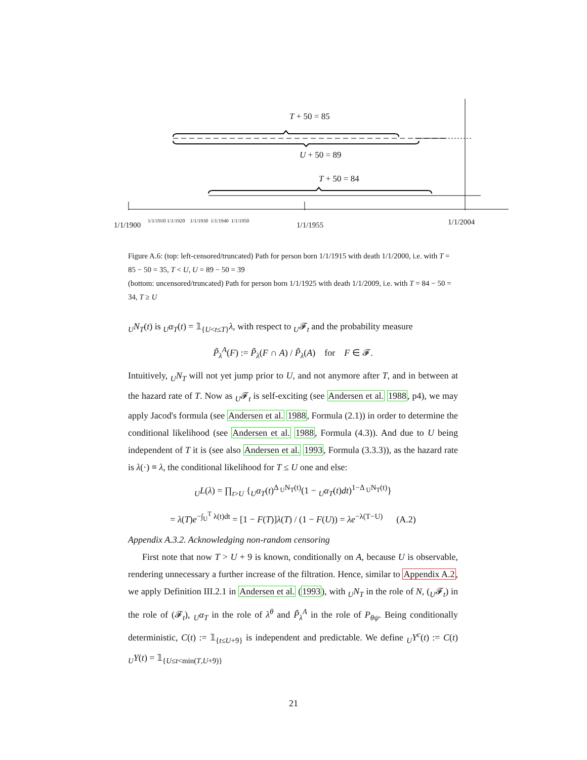T + 50 = 85
U + 50 = 89
T + 50 = 84
1/1/1900
1/1/1910 1/1/1920 1/1/1930 1/1/1940 1/1/1950
1/1/1955 1/1/2004
Figure A.6: (top: left-censored/truncated) Path for person born 1/1/1915 with death 1/1/2000, i.e. with T = 85 − 50 = 35, T < U, U = 89 − 50 = 39
(bottom: uncensored/truncated) Path for person born 1/1/1925 with death 1/1/2009, i.e. with T = 84 − 50 = 34, T ≥ U
<sub>U</sub>N<sub>T</sub>(t) is <sub>U</sub>α<sub>T</sub>(t) = 𝟙<sub>{U<t≤T}</sub>λ, with respect to <sub>U</sub>𝓕<sub>t</sub> and the probability measure
P̃<sub>λ</sub><sup>A</sup>(F) := P̃<sub>λ</sub>(F ∩ A) / P̃<sub>λ</sub>(A) for F ∈ 𝓕.
Intuitively, <sub>U</sub>N<sub>T</sub> will not yet jump prior to U, and not anymore after T, and in between at the hazard rate of T. Now as <sub>U</sub>𝓕<sub>t</sub> is self-exciting (see Andersen et al. 1988, p4), we may apply Jacod's formula (see Andersen et al. 1988, Formula (2.1)) in order to determine the conditional likelihood (see Andersen et al. 1988, Formula (4.3)). And due to U being independent of T it is (see also Andersen et al. 1993, Formula (3.3.3)), as the hazard rate is λ(·) ≡ λ, the conditional likelihood for T ≤ U one and else:
<sub>U</sub>L(λ) = ∏<sub>t>U</sub> {<sub>U</sub>α<sub>T</sub>(t)<sup>Δ <sub>U</sub>N<sub>T</sub>(t)</sup>(1 − <sub>U</sub>α<sub>T</sub>(t)dt)<sup>1−Δ <sub>U</sub>N<sub>T</sub>(t)</sup>}
= λ(T)e<sup>−∫<sub>U</sub><sup>T</sup> λ(t)dt</sup> = [1 − F(T)]λ(T) / (1 − F(U)) = λe<sup>−λ(T−U)</sup> (A.2)
Appendix A.3.2. Acknowledging non-random censoring
First note that now T > U + 9 is known, conditionally on A, because U is observable, rendering unnecessary a further increase of the filtration. Hence, similar to Appendix A.2, we apply Definition III.2.1 in Andersen et al. (1993), with <sub>U</sub>N<sub>T</sub> in the role of N, (<sub>U</sub>𝓕<sub>t</sub>) in the role of (𝓕<sub>t</sub>), <sub>U</sub>α<sub>T</sub> in the role of λ<sup>θ</sup> and P̃<sub>λ</sub><sup>A</sup> in the role of P<sub>θψ</sub>. Being conditionally deterministic, C(t) := 𝟙<sub>{t≤U+9}</sub> is independent and predictable. We define <sub>U</sub>Y<sup>c</sup>(t) := C(t) <sub>U</sub>Y(t) = 𝟙<sub>{U≤t<min(T,U+9)}</sub>
21